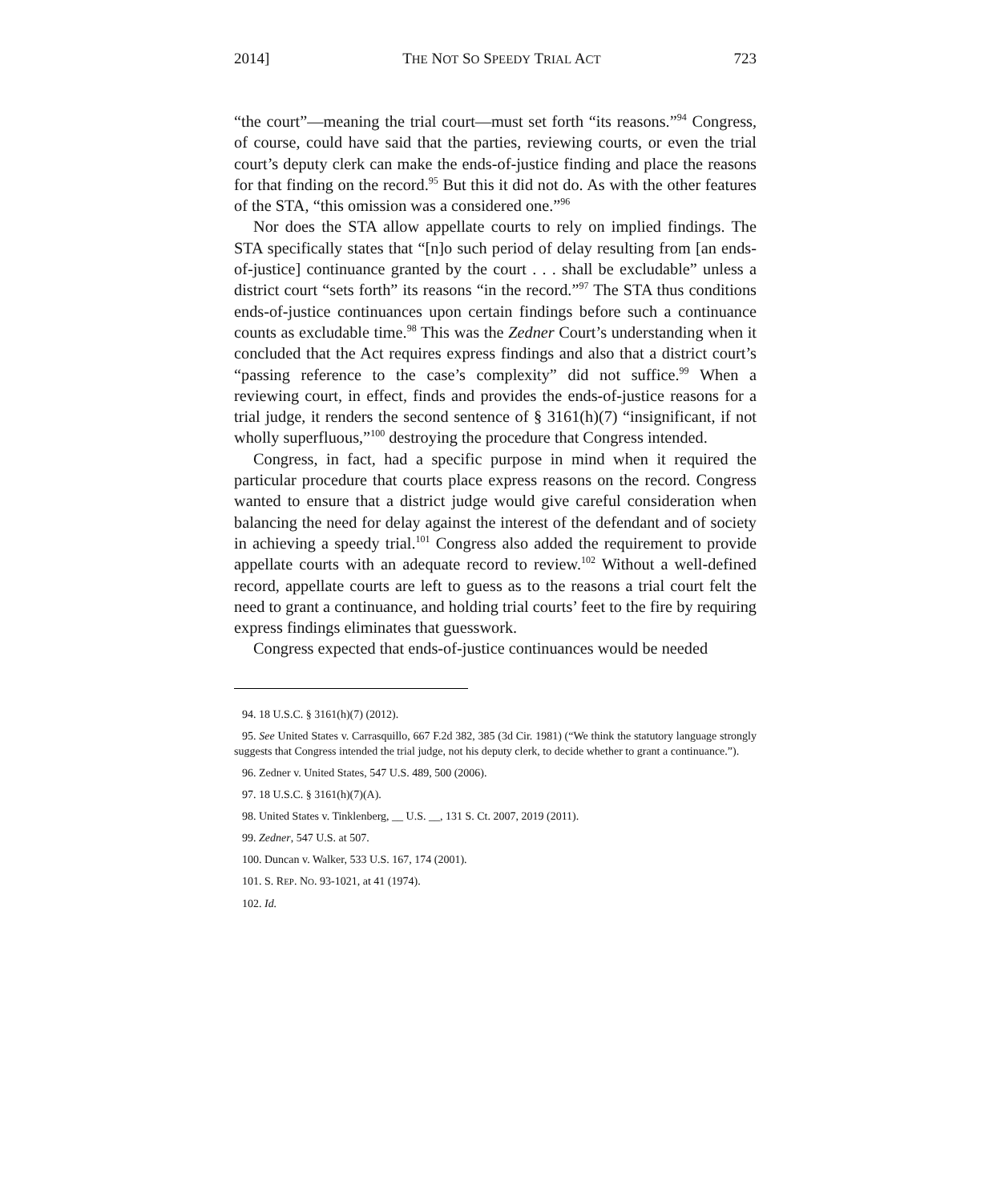2014] THE NOT SO SPEEDY TRIAL ACT 723
“the court”—meaning the trial court—must set forth “its reasons.”<sup>94</sup> Congress, of course, could have said that the parties, reviewing courts, or even the trial court’s deputy clerk can make the ends-of-justice finding and place the reasons for that finding on the record.<sup>95</sup> But this it did not do. As with the other features of the STA, “this omission was a considered one.”<sup>96</sup>
Nor does the STA allow appellate courts to rely on implied findings. The STA specifically states that “[n]o such period of delay resulting from [an ends-of-justice] continuance granted by the court . . . shall be excludable” unless a district court “sets forth” its reasons “in the record.”<sup>97</sup> The STA thus conditions ends-of-justice continuances upon certain findings before such a continuance counts as excludable time.<sup>98</sup> This was the Zedner Court’s understanding when it concluded that the Act requires express findings and also that a district court’s “passing reference to the case’s complexity” did not suffice.<sup>99</sup> When a reviewing court, in effect, finds and provides the ends-of-justice reasons for a trial judge, it renders the second sentence of § 3161(h)(7) “insignificant, if not wholly superfluous,”<sup>100</sup> destroying the procedure that Congress intended.
Congress, in fact, had a specific purpose in mind when it required the particular procedure that courts place express reasons on the record. Congress wanted to ensure that a district judge would give careful consideration when balancing the need for delay against the interest of the defendant and of society in achieving a speedy trial.<sup>101</sup> Congress also added the requirement to provide appellate courts with an adequate record to review.<sup>102</sup> Without a well-defined record, appellate courts are left to guess as to the reasons a trial court felt the need to grant a continuance, and holding trial courts’ feet to the fire by requiring express findings eliminates that guesswork.
Congress expected that ends-of-justice continuances would be needed
94. 18 U.S.C. § 3161(h)(7) (2012).
95. See United States v. Carrasquillo, 667 F.2d 382, 385 (3d Cir. 1981) (“We think the statutory language strongly suggests that Congress intended the trial judge, not his deputy clerk, to decide whether to grant a continuance.”).
96. Zedner v. United States, 547 U.S. 489, 500 (2006).
97. 18 U.S.C. § 3161(h)(7)(A).
98. United States v. Tinklenberg, __ U.S. __, 131 S. Ct. 2007, 2019 (2011).
99. Zedner, 547 U.S. at 507.
100. Duncan v. Walker, 533 U.S. 167, 174 (2001).
101. S. REP. NO. 93-1021, at 41 (1974).
102. Id.